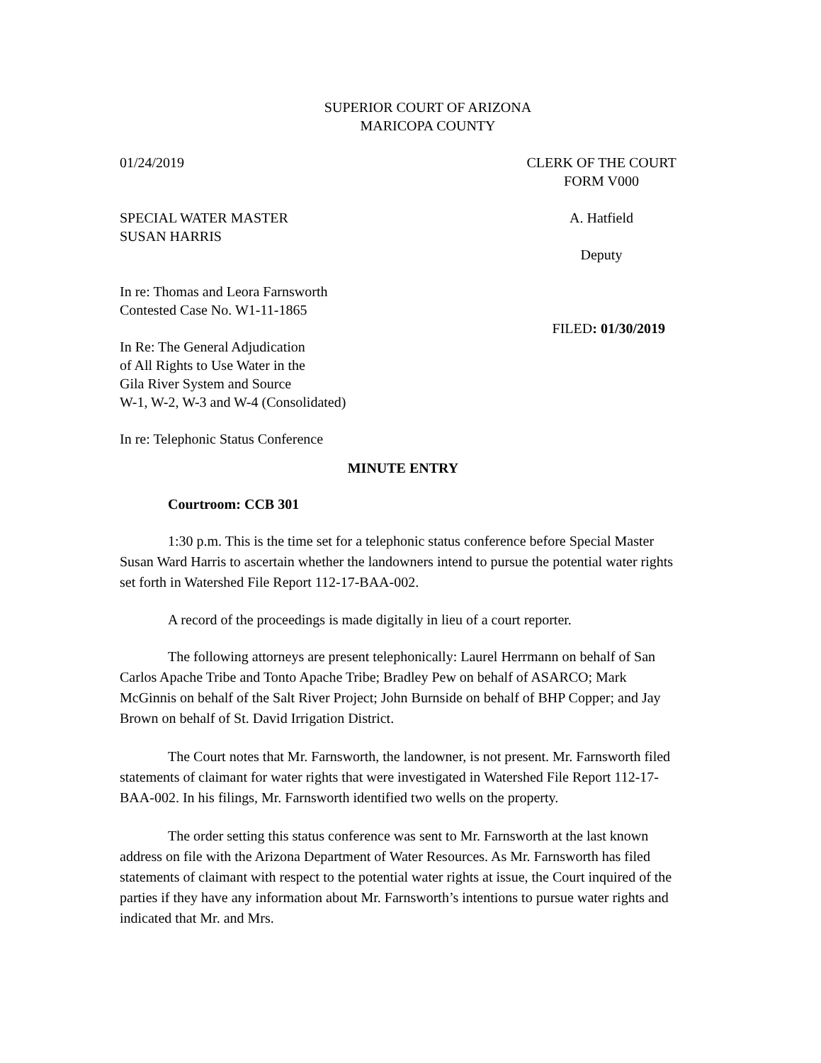SUPERIOR COURT OF ARIZONA
MARICOPA COUNTY
01/24/2019 CLERK OF THE COURT
FORM V000
SPECIAL WATER MASTER
SUSAN HARRIS
A. Hatfield
Deputy
In re: Thomas and Leora Farnsworth
Contested Case No. W1-11-1865
FILED: 01/30/2019
In Re: The General Adjudication
of All Rights to Use Water in the
Gila River System and Source
W-1, W-2, W-3 and W-4 (Consolidated)
In re: Telephonic Status Conference
MINUTE ENTRY
Courtroom: CCB 301
1:30 p.m. This is the time set for a telephonic status conference before Special Master Susan Ward Harris to ascertain whether the landowners intend to pursue the potential water rights set forth in Watershed File Report 112-17-BAA-002.
A record of the proceedings is made digitally in lieu of a court reporter.
The following attorneys are present telephonically: Laurel Herrmann on behalf of San Carlos Apache Tribe and Tonto Apache Tribe; Bradley Pew on behalf of ASARCO; Mark McGinnis on behalf of the Salt River Project; John Burnside on behalf of BHP Copper; and Jay Brown on behalf of St. David Irrigation District.
The Court notes that Mr. Farnsworth, the landowner, is not present. Mr. Farnsworth filed statements of claimant for water rights that were investigated in Watershed File Report 112-17-BAA-002. In his filings, Mr. Farnsworth identified two wells on the property.
The order setting this status conference was sent to Mr. Farnsworth at the last known address on file with the Arizona Department of Water Resources. As Mr. Farnsworth has filed statements of claimant with respect to the potential water rights at issue, the Court inquired of the parties if they have any information about Mr. Farnsworth’s intentions to pursue water rights and indicated that Mr. and Mrs.